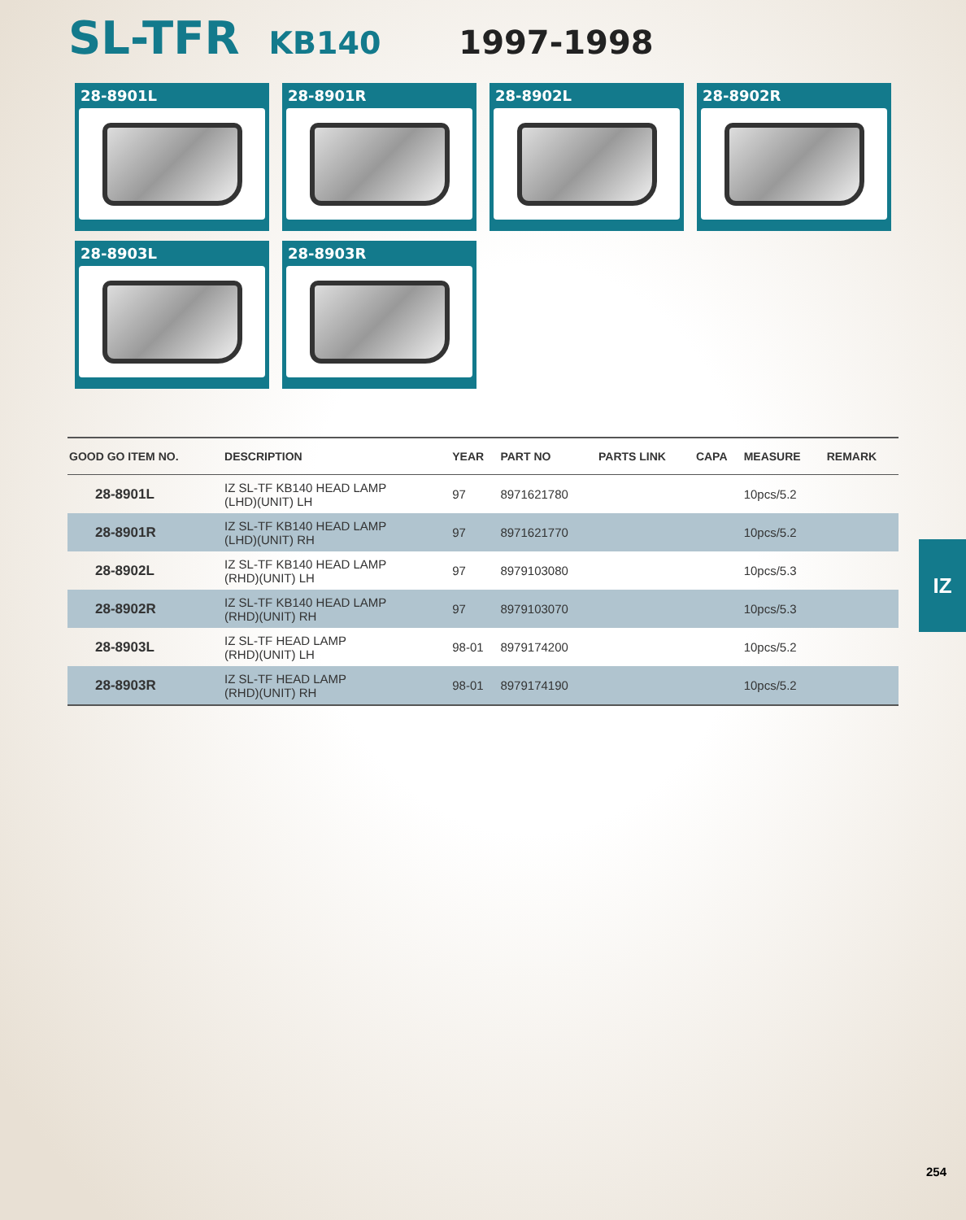SL-TFR KB140 1997-1998
28-8901L
28-8901R
28-8902L
28-8902R
28-8903L
28-8903R
| GOOD GO ITEM NO. | DESCRIPTION | YEAR | PART NO | PARTS LINK | CAPA | MEASURE | REMARK |
| --- | --- | --- | --- | --- | --- | --- | --- |
| 28-8901L | IZ SL-TF KB140 HEAD LAMP (LHD)(UNIT) LH | 97 | 8971621780 | | | 10pcs/5.2 | |
| 28-8901R | IZ SL-TF KB140 HEAD LAMP (LHD)(UNIT) RH | 97 | 8971621770 | | | 10pcs/5.2 | |
| 28-8902L | IZ SL-TF KB140 HEAD LAMP (RHD)(UNIT) LH | 97 | 8979103080 | | | 10pcs/5.3 | |
| 28-8902R | IZ SL-TF KB140 HEAD LAMP (RHD)(UNIT) RH | 97 | 8979103070 | | | 10pcs/5.3 | |
| 28-8903L | IZ SL-TF HEAD LAMP (RHD)(UNIT) LH | 98-01 | 8979174200 | | | 10pcs/5.2 | |
| 28-8903R | IZ SL-TF HEAD LAMP (RHD)(UNIT) RH | 98-01 | 8979174190 | | | 10pcs/5.2 | |
IZ
254